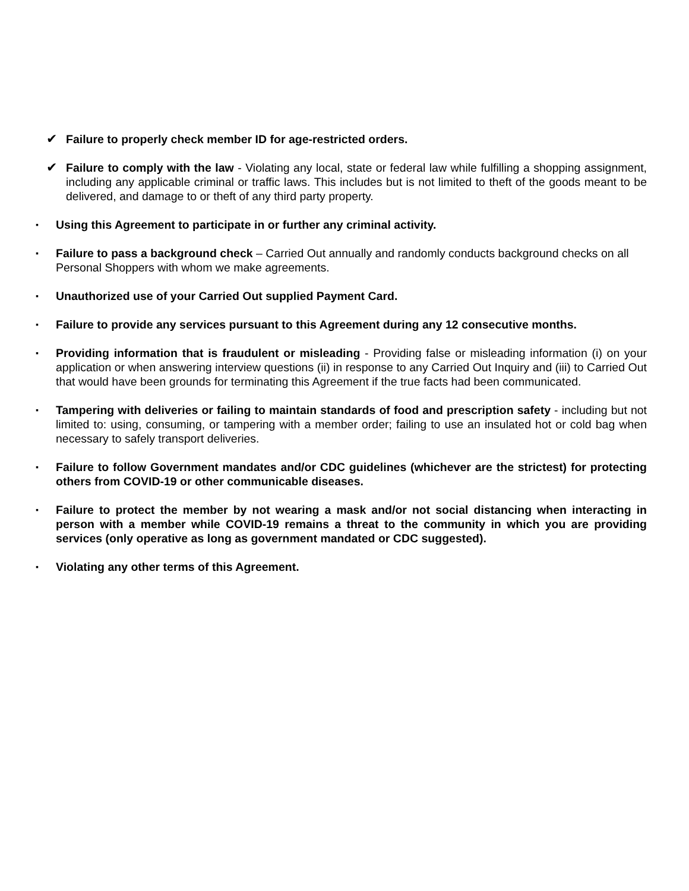✔ Failure to properly check member ID for age-restricted orders.
✔ Failure to comply with the law - Violating any local, state or federal law while fulfilling a shopping assignment, including any applicable criminal or traffic laws. This includes but is not limited to theft of the goods meant to be delivered, and damage to or theft of any third party property.
▪
Using this Agreement to participate in or further any criminal activity.
▪
Failure to pass a background check – Carried Out annually and randomly conducts background checks on all Personal Shoppers with whom we make agreements.
▪
Unauthorized use of your Carried Out supplied Payment Card.
▪
Failure to provide any services pursuant to this Agreement during any 12 consecutive months.
▪
Providing information that is fraudulent or misleading - Providing false or misleading information (i) on your application or when answering interview questions (ii) in response to any Carried Out Inquiry and (iii) to Carried Out that would have been grounds for terminating this Agreement if the true facts had been communicated.
▪
Tampering with deliveries or failing to maintain standards of food and prescription safety - including but not limited to: using, consuming, or tampering with a member order; failing to use an insulated hot or cold bag when necessary to safely transport deliveries.
▪
Failure to follow Government mandates and/or CDC guidelines (whichever are the strictest) for protecting others from COVID-19 or other communicable diseases.
▪
Failure to protect the member by not wearing a mask and/or not social distancing when interacting in person with a member while COVID-19 remains a threat to the community in which you are providing services (only operative as long as government mandated or CDC suggested).
▪
Violating any other terms of this Agreement.